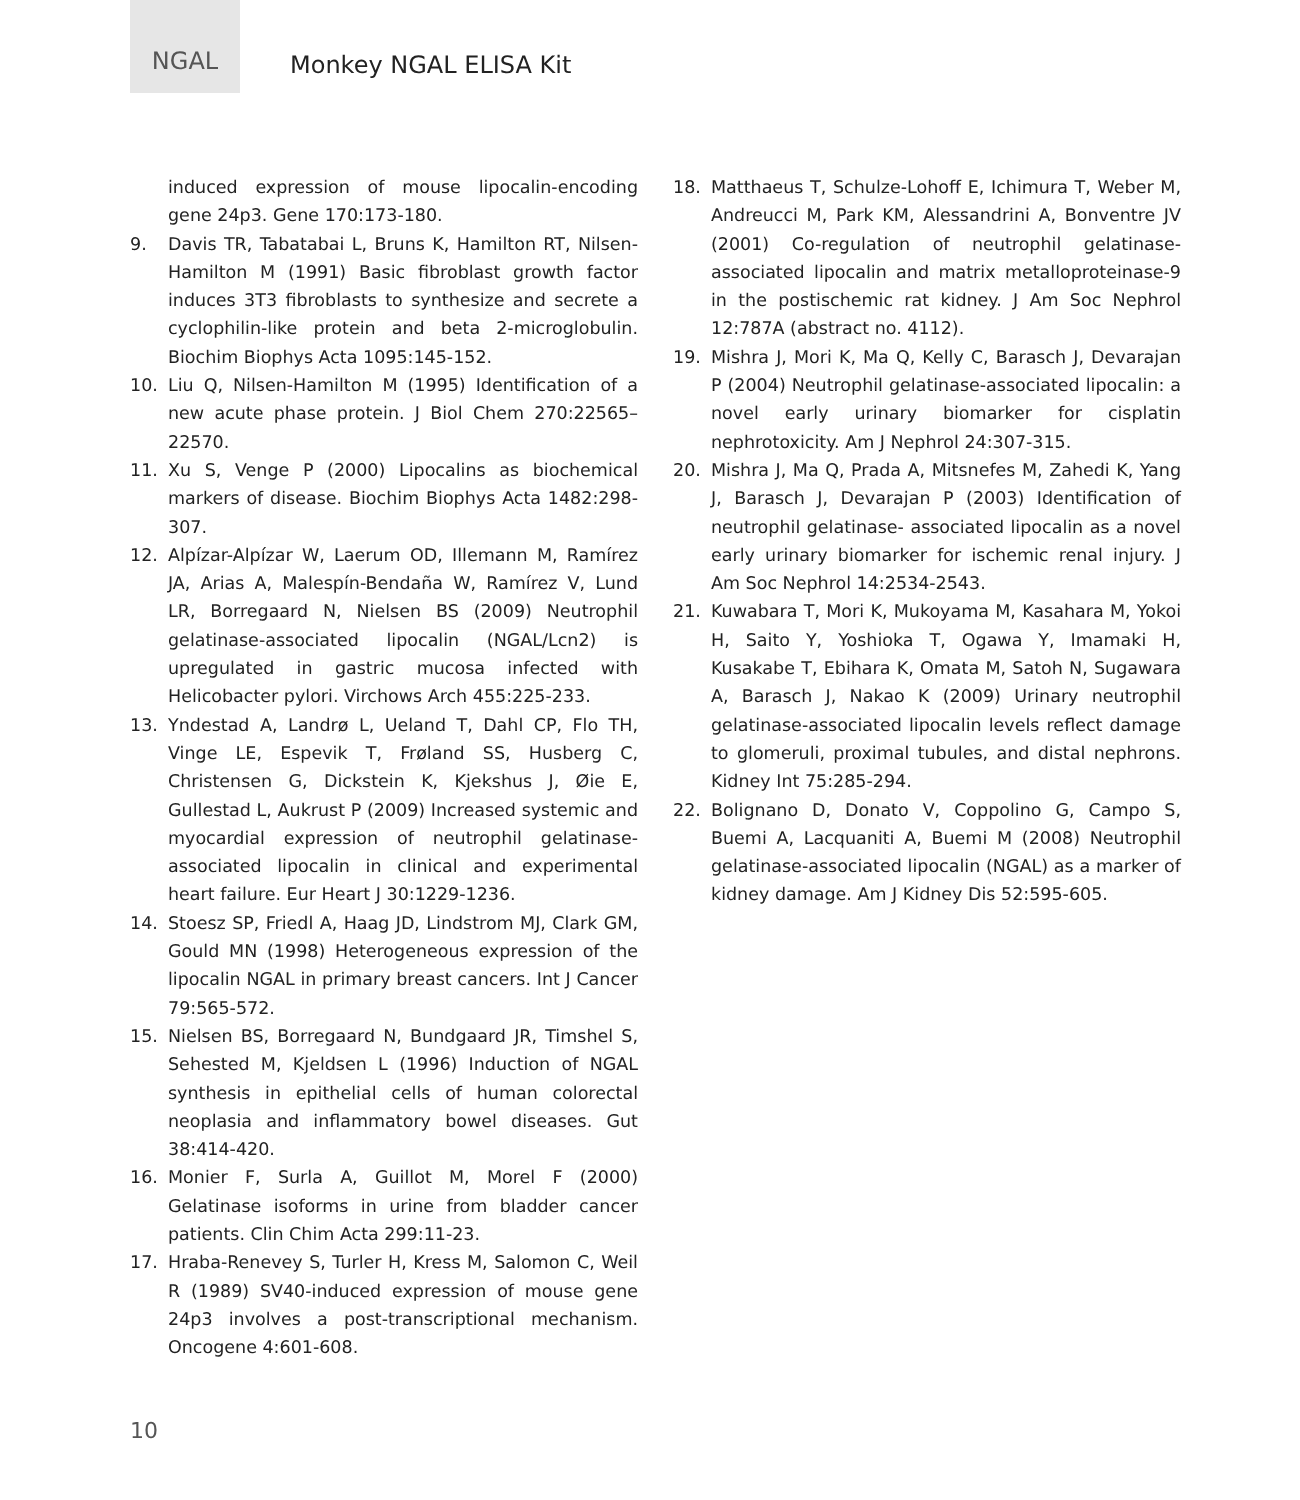NGAL
Monkey NGAL ELISA Kit
induced expression of mouse lipocalin-encoding gene 24p3. Gene 170:173-180.
9. Davis TR, Tabatabai L, Bruns K, Hamilton RT, Nilsen-Hamilton M (1991) Basic fibroblast growth factor induces 3T3 fibroblasts to synthesize and secrete a cyclophilin-like protein and beta 2-microglobulin. Biochim Biophys Acta 1095:145-152.
10. Liu Q, Nilsen-Hamilton M (1995) Identification of a new acute phase protein. J Biol Chem 270:22565–22570.
11. Xu S, Venge P (2000) Lipocalins as biochemical markers of disease. Biochim Biophys Acta 1482:298-307.
12. Alpízar-Alpízar W, Laerum OD, Illemann M, Ramírez JA, Arias A, Malespín-Bendaña W, Ramírez V, Lund LR, Borregaard N, Nielsen BS (2009) Neutrophil gelatinase-associated lipocalin (NGAL/Lcn2) is upregulated in gastric mucosa infected with Helicobacter pylori. Virchows Arch 455:225-233.
13. Yndestad A, Landrø L, Ueland T, Dahl CP, Flo TH, Vinge LE, Espevik T, Frøland SS, Husberg C, Christensen G, Dickstein K, Kjekshus J, Øie E, Gullestad L, Aukrust P (2009) Increased systemic and myocardial expression of neutrophil gelatinase-associated lipocalin in clinical and experimental heart failure. Eur Heart J 30:1229-1236.
14. Stoesz SP, Friedl A, Haag JD, Lindstrom MJ, Clark GM, Gould MN (1998) Heterogeneous expression of the lipocalin NGAL in primary breast cancers. Int J Cancer 79:565-572.
15. Nielsen BS, Borregaard N, Bundgaard JR, Timshel S, Sehested M, Kjeldsen L (1996) Induction of NGAL synthesis in epithelial cells of human colorectal neoplasia and inflammatory bowel diseases. Gut 38:414-420.
16. Monier F, Surla A, Guillot M, Morel F (2000) Gelatinase isoforms in urine from bladder cancer patients. Clin Chim Acta 299:11-23.
17. Hraba-Renevey S, Turler H, Kress M, Salomon C, Weil R (1989) SV40-induced expression of mouse gene 24p3 involves a post-transcriptional mechanism. Oncogene 4:601-608.
18. Matthaeus T, Schulze-Lohoff E, Ichimura T, Weber M, Andreucci M, Park KM, Alessandrini A, Bonventre JV (2001) Co-regulation of neutrophil gelatinase-associated lipocalin and matrix metalloproteinase-9 in the postischemic rat kidney. J Am Soc Nephrol 12:787A (abstract no. 4112).
19. Mishra J, Mori K, Ma Q, Kelly C, Barasch J, Devarajan P (2004) Neutrophil gelatinase-associated lipocalin: a novel early urinary biomarker for cisplatin nephrotoxicity. Am J Nephrol 24:307-315.
20. Mishra J, Ma Q, Prada A, Mitsnefes M, Zahedi K, Yang J, Barasch J, Devarajan P (2003) Identification of neutrophil gelatinase- associated lipocalin as a novel early urinary biomarker for ischemic renal injury. J Am Soc Nephrol 14:2534-2543.
21. Kuwabara T, Mori K, Mukoyama M, Kasahara M, Yokoi H, Saito Y, Yoshioka T, Ogawa Y, Imamaki H, Kusakabe T, Ebihara K, Omata M, Satoh N, Sugawara A, Barasch J, Nakao K (2009) Urinary neutrophil gelatinase-associated lipocalin levels reflect damage to glomeruli, proximal tubules, and distal nephrons. Kidney Int 75:285-294.
22. Bolignano D, Donato V, Coppolino G, Campo S, Buemi A, Lacquaniti A, Buemi M (2008) Neutrophil gelatinase-associated lipocalin (NGAL) as a marker of kidney damage. Am J Kidney Dis 52:595-605.
10